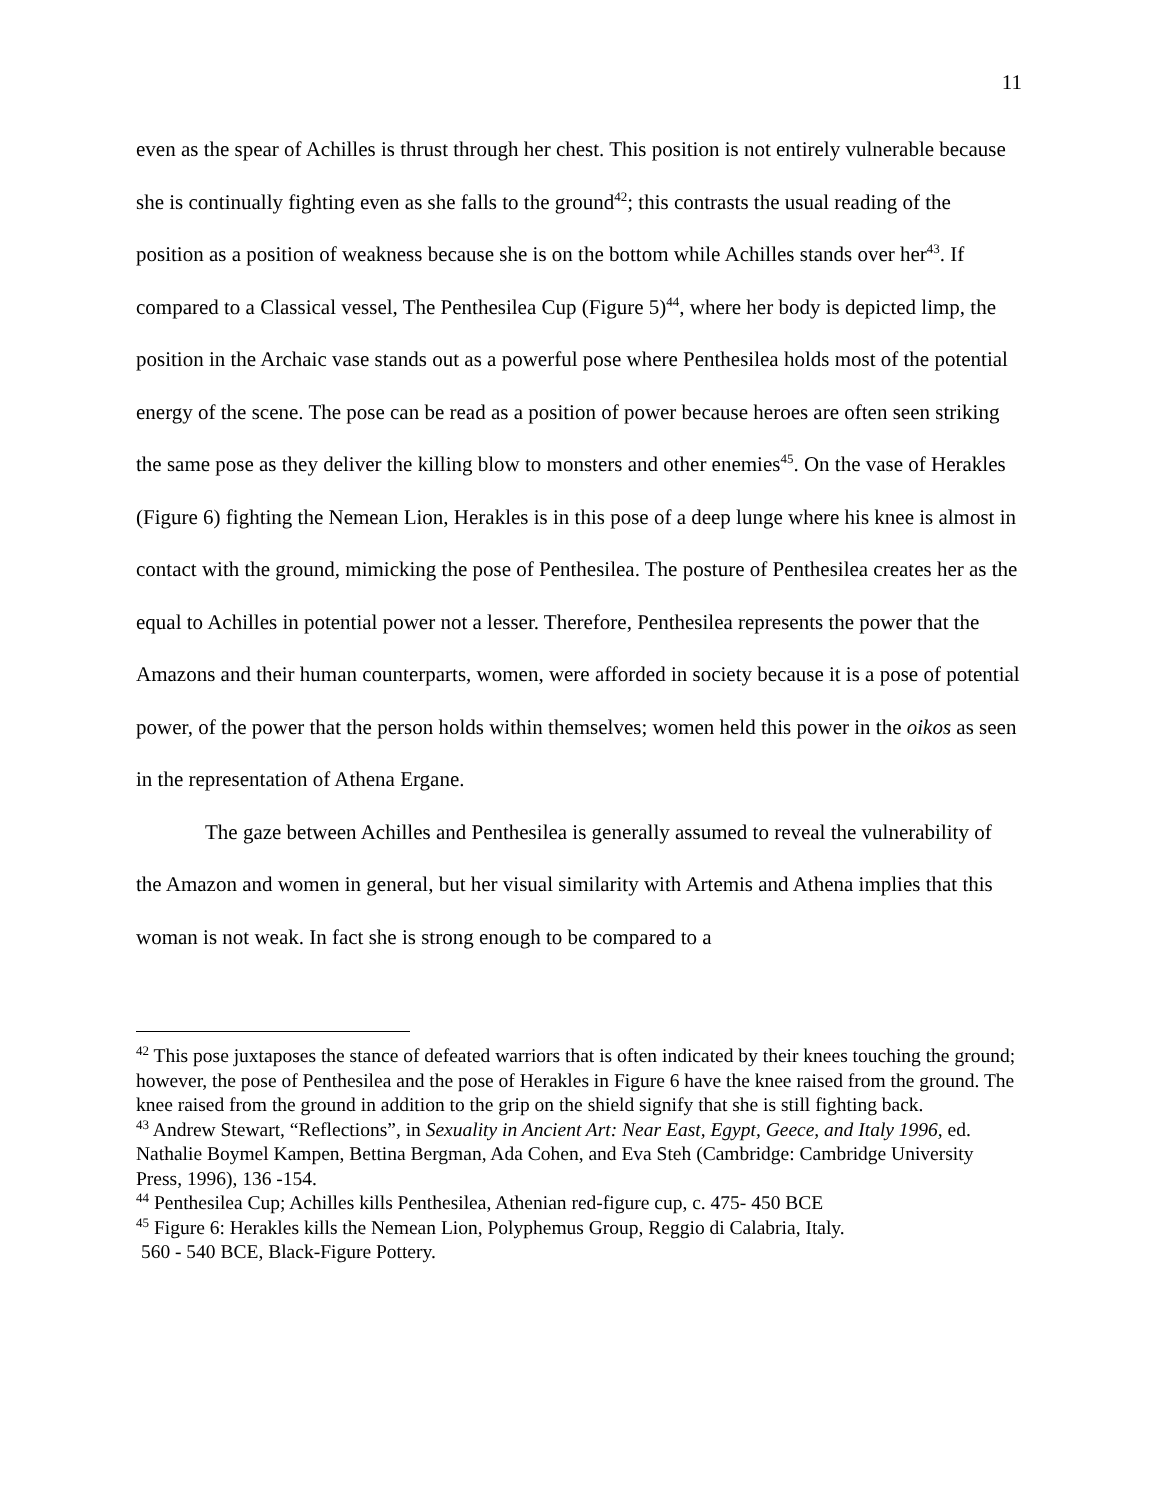11
even as the spear of Achilles is thrust through her chest. This position is not entirely vulnerable because she is continually fighting even as she falls to the ground<sup>42</sup>; this contrasts the usual reading of the position as a position of weakness because she is on the bottom while Achilles stands over her<sup>43</sup>. If compared to a Classical vessel, The Penthesilea Cup (Figure 5)<sup>44</sup>, where her body is depicted limp, the position in the Archaic vase stands out as a powerful pose where Penthesilea holds most of the potential energy of the scene. The pose can be read as a position of power because heroes are often seen striking the same pose as they deliver the killing blow to monsters and other enemies<sup>45</sup>. On the vase of Herakles (Figure 6) fighting the Nemean Lion, Herakles is in this pose of a deep lunge where his knee is almost in contact with the ground, mimicking the pose of Penthesilea. The posture of Penthesilea creates her as the equal to Achilles in potential power not a lesser. Therefore, Penthesilea represents the power that the Amazons and their human counterparts, women, were afforded in society because it is a pose of potential power, of the power that the person holds within themselves; women held this power in the oikos as seen in the representation of Athena Ergane.
The gaze between Achilles and Penthesilea is generally assumed to reveal the vulnerability of the Amazon and women in general, but her visual similarity with Artemis and Athena implies that this woman is not weak. In fact she is strong enough to be compared to a
<sup>42</sup> This pose juxtaposes the stance of defeated warriors that is often indicated by their knees touching the ground; however, the pose of Penthesilea and the pose of Herakles in Figure 6 have the knee raised from the ground. The knee raised from the ground in addition to the grip on the shield signify that she is still fighting back.
<sup>43</sup> Andrew Stewart, “Reflections”, in Sexuality in Ancient Art: Near East, Egypt, Geece, and Italy 1996, ed. Nathalie Boymel Kampen, Bettina Bergman, Ada Cohen, and Eva Steh (Cambridge: Cambridge University Press, 1996), 136 -154.
<sup>44</sup> Penthesilea Cup; Achilles kills Penthesilea, Athenian red-figure cup, c. 475- 450 BCE
<sup>45</sup> Figure 6: Herakles kills the Nemean Lion, Polyphemus Group, Reggio di Calabria, Italy.
560 - 540 BCE, Black-Figure Pottery.